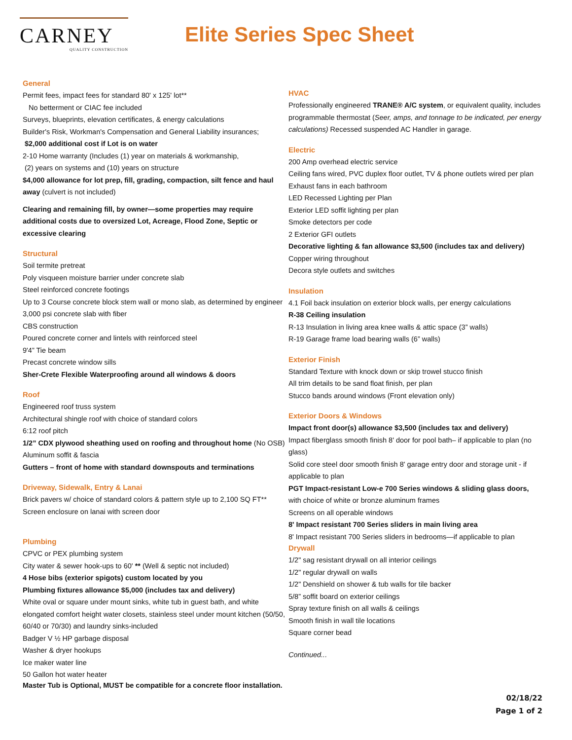CARNEY
QUALITY CONSTRUCTION
Elite Series Spec Sheet
General
Permit fees, impact fees for standard 80' x 125' lot**
No betterment or CIAC fee included
Surveys, blueprints, elevation certificates, & energy calculations
Builder's Risk, Workman's Compensation and General Liability insurances;
$2,000 additional cost if Lot is on water
2-10 Home warranty (Includes (1) year on materials & workmanship,
(2) years on systems and (10) years on structure
$4,000 allowance for lot prep, fill, grading, compaction, silt fence and haul away (culvert is not included)
Clearing and remaining fill, by owner—some properties may require additional costs due to oversized Lot, Acreage, Flood Zone, Septic or excessive clearing
Structural
Soil termite pretreat
Poly visqueen moisture barrier under concrete slab
Steel reinforced concrete footings
Up to 3 Course concrete block stem wall or mono slab, as determined by engineer
3,000 psi concrete slab with fiber
CBS construction
Poured concrete corner and lintels with reinforced steel
9'4” Tie beam
Precast concrete window sills
Sher-Crete Flexible Waterproofing around all windows & doors
Roof
Engineered roof truss system
Architectural shingle roof with choice of standard colors
6:12 roof pitch
1/2” CDX plywood sheathing used on roofing and throughout home (No OSB)
Aluminum soffit & fascia
Gutters – front of home with standard downspouts and terminations
Driveway, Sidewalk, Entry & Lanai
Brick pavers w/ choice of standard colors & pattern style up to 2,100 SQ FT**
Screen enclosure on lanai with screen door
Plumbing
CPVC or PEX plumbing system
City water & sewer hook-ups to 60' ** (Well & septic not included)
4 Hose bibs (exterior spigots) custom located by you
Plumbing fixtures allowance $5,000 (includes tax and delivery)
White oval or square under mount sinks, white tub in guest bath, and white elongated comfort height water closets, stainless steel under mount kitchen (50/50, 60/40 or 70/30) and laundry sinks-included
Badger V ½ HP garbage disposal
Washer & dryer hookups
Ice maker water line
50 Gallon hot water heater
Master Tub is Optional, MUST be compatible for a concrete floor installation.
HVAC
Professionally engineered TRANE® A/C system, or equivalent quality, includes programmable thermostat (Seer, amps, and tonnage to be indicated, per energy calculations) Recessed suspended AC Handler in garage.
Electric
200 Amp overhead electric service
Ceiling fans wired, PVC duplex floor outlet, TV & phone outlets wired per plan
Exhaust fans in each bathroom
LED Recessed Lighting per Plan
Exterior LED soffit lighting per plan
Smoke detectors per code
2 Exterior GFI outlets
Decorative lighting & fan allowance $3,500 (includes tax and delivery)
Copper wiring throughout
Decora style outlets and switches
Insulation
4.1 Foil back insulation on exterior block walls, per energy calculations
R-38 Ceiling insulation
R-13 Insulation in living area knee walls & attic space (3” walls)
R-19 Garage frame load bearing walls (6” walls)
Exterior Finish
Standard Texture with knock down or skip trowel stucco finish
All trim details to be sand float finish, per plan
Stucco bands around windows (Front elevation only)
Exterior Doors & Windows
Impact front door(s) allowance $3,500 (includes tax and delivery)
Impact fiberglass smooth finish 8' door for pool bath– if applicable to plan (no glass)
Solid core steel door smooth finish 8' garage entry door and storage unit - if applicable to plan
PGT Impact-resistant Low-e 700 Series windows & sliding glass doors,
with choice of white or bronze aluminum frames
Screens on all operable windows
8' Impact resistant 700 Series sliders in main living area
8' Impact resistant 700 Series sliders in bedrooms—if applicable to plan
Drywall
1/2" sag resistant drywall on all interior ceilings
1/2" regular drywall on walls
1/2" Denshield on shower & tub walls for tile backer
5/8” soffit board on exterior ceilings
Spray texture finish on all walls & ceilings
Smooth finish in wall tile locations
Square corner bead
Continued...
02/18/22
Page 1 of 2